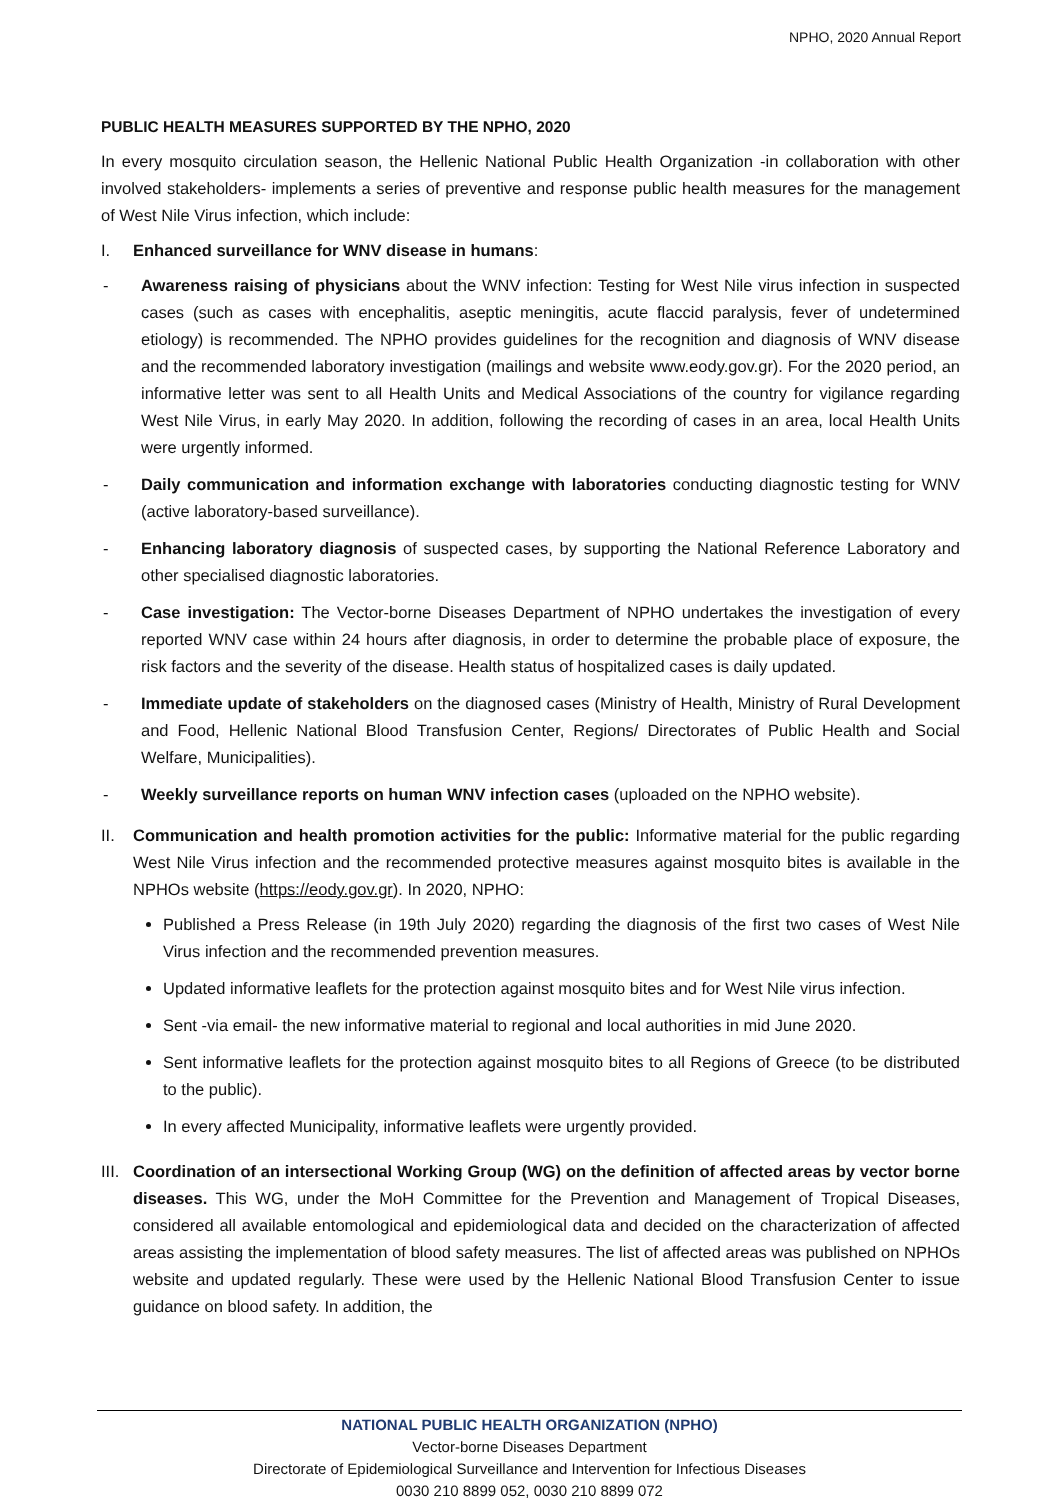NPHO, 2020 Annual Report
PUBLIC HEALTH MEASURES SUPPORTED BY THE NPHO, 2020
In every mosquito circulation season, the Hellenic National Public Health Organization -in collaboration with other involved stakeholders- implements a series of preventive and response public health measures for the management of West Nile Virus infection, which include:
I. Enhanced surveillance for WNV disease in humans:
- Awareness raising of physicians about the WNV infection: Testing for West Nile virus infection in suspected cases (such as cases with encephalitis, aseptic meningitis, acute flaccid paralysis, fever of undetermined etiology) is recommended. The NPHO provides guidelines for the recognition and diagnosis of WNV disease and the recommended laboratory investigation (mailings and website www.eody.gov.gr). For the 2020 period, an informative letter was sent to all Health Units and Medical Associations of the country for vigilance regarding West Nile Virus, in early May 2020. In addition, following the recording of cases in an area, local Health Units were urgently informed.
- Daily communication and information exchange with laboratories conducting diagnostic testing for WNV (active laboratory-based surveillance).
- Enhancing laboratory diagnosis of suspected cases, by supporting the National Reference Laboratory and other specialised diagnostic laboratories.
- Case investigation: The Vector-borne Diseases Department of NPHO undertakes the investigation of every reported WNV case within 24 hours after diagnosis, in order to determine the probable place of exposure, the risk factors and the severity of the disease. Health status of hospitalized cases is daily updated.
- Immediate update of stakeholders on the diagnosed cases (Ministry of Health, Ministry of Rural Development and Food, Hellenic National Blood Transfusion Center, Regions/ Directorates of Public Health and Social Welfare, Municipalities).
- Weekly surveillance reports on human WNV infection cases (uploaded on the NPHO website).
II. Communication and health promotion activities for the public: Informative material for the public regarding West Nile Virus infection and the recommended protective measures against mosquito bites is available in the NPHOs website (https://eody.gov.gr). In 2020, NPHO:
Published a Press Release (in 19th July 2020) regarding the diagnosis of the first two cases of West Nile Virus infection and the recommended prevention measures.
Updated informative leaflets for the protection against mosquito bites and for West Nile virus infection.
Sent -via email- the new informative material to regional and local authorities in mid June 2020.
Sent informative leaflets for the protection against mosquito bites to all Regions of Greece (to be distributed to the public).
In every affected Municipality, informative leaflets were urgently provided.
III. Coordination of an intersectional Working Group (WG) on the definition of affected areas by vector borne diseases. This WG, under the MoH Committee for the Prevention and Management of Tropical Diseases, considered all available entomological and epidemiological data and decided on the characterization of affected areas assisting the implementation of blood safety measures. The list of affected areas was published on NPHOs website and updated regularly. These were used by the Hellenic National Blood Transfusion Center to issue guidance on blood safety. In addition, the
NATIONAL PUBLIC HEALTH ORGANIZATION (NPHO)
Vector-borne Diseases Department
Directorate of Epidemiological Surveillance and Intervention for Infectious Diseases
0030 210 8899 052, 0030 210 8899 072